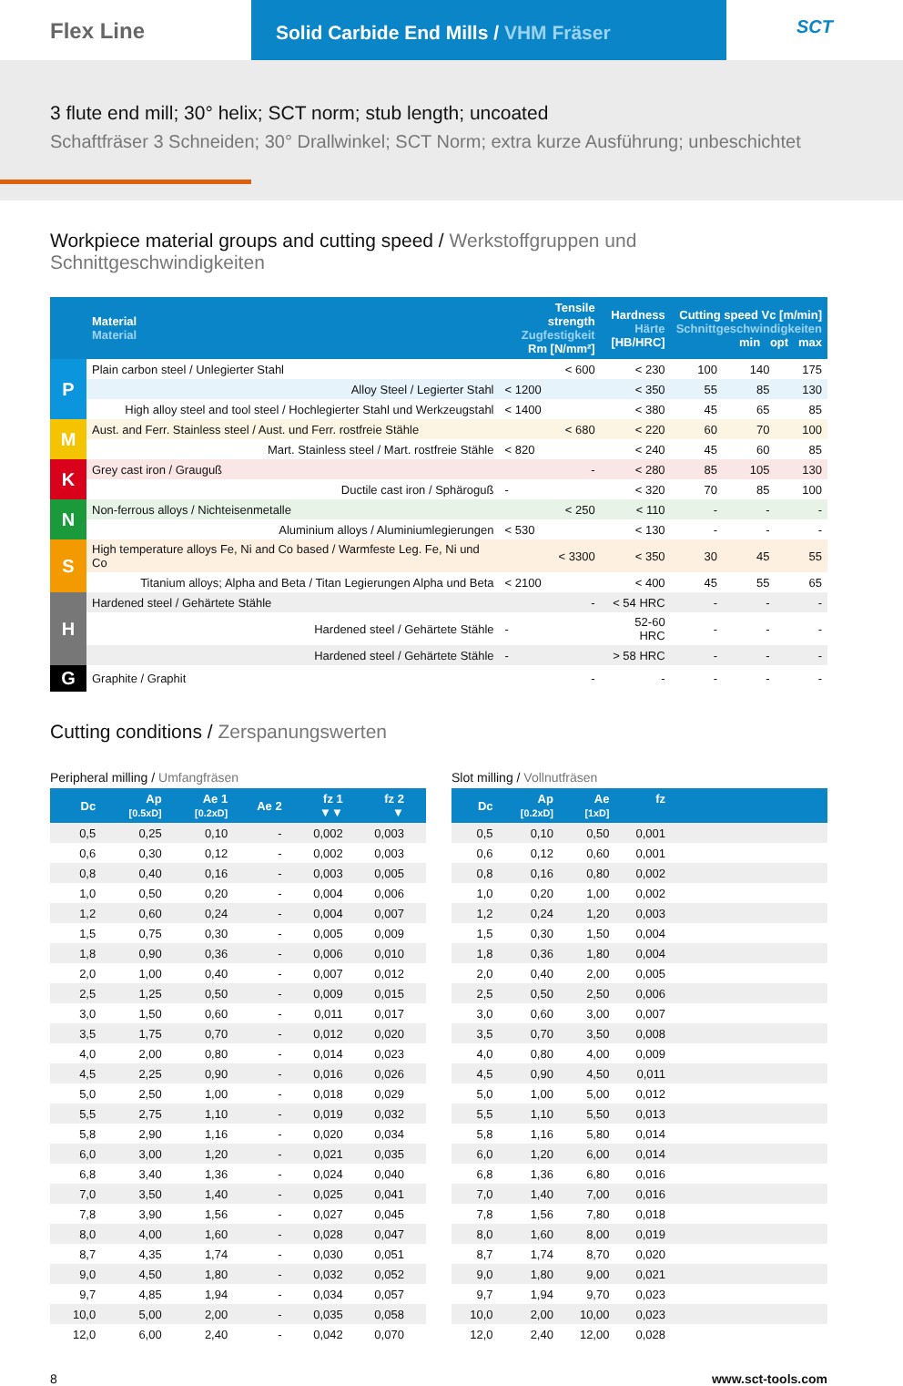Flex Line
Solid Carbide End Mills / VHM Fräser
SCT
3 flute end mill; 30° helix; SCT norm; stub length; uncoated
Schaftfräser 3 Schneiden; 30° Drallwinkel; SCT Norm; extra kurze Ausführung; unbeschichtet
Workpiece material groups and cutting speed / Werkstoffgruppen und Schnittgeschwindigkeiten
| | Material Material | Tensile strength Zugfestigkeit Rm [N/mm²] | Hardness Härte [HB/HRC] | Cutting speed Vc [m/min] Schnittgeschwindigkeiten min opt max | | |
| --- | --- | --- | --- | --- | --- | --- |
| P | Plain carbon steel / Unlegierter Stahl | < 600 | < 230 | 100 | 140 | 175 |
| | Alloy Steel / Legierter Stahl | < 1200 | < 350 | 55 | 85 | 130 |
| | High alloy steel and tool steel / Hochlegierter Stahl und Werkzeugstahl | < 1400 | < 380 | 45 | 65 | 85 |
| M | Aust. and Ferr. Stainless steel / Aust. und Ferr. rostfreie Stähle | < 680 | < 220 | 60 | 70 | 100 |
| | Mart. Stainless steel / Mart. rostfreie Stähle | < 820 | < 240 | 45 | 60 | 85 |
| K | Grey cast iron / Grauguß | - | < 280 | 85 | 105 | 130 |
| | Ductile cast iron / Sphäroguß | - | < 320 | 70 | 85 | 100 |
| N | Non-ferrous alloys / Nichteisenmetalle | < 250 | < 110 | - | - | - |
| | Aluminium alloys / Aluminiumlegierungen | < 530 | < 130 | - | - | - |
| S | High temperature alloys Fe, Ni and Co based / Warmfeste Leg. Fe, Ni und Co | < 3300 | < 350 | 30 | 45 | 55 |
| | Titanium alloys; Alpha and Beta / Titan Legierungen Alpha und Beta | < 2100 | < 400 | 45 | 55 | 65 |
| H | Hardened steel / Gehärtete Stähle | - | < 54 HRC | - | - | - |
| | Hardened steel / Gehärtete Stähle | - | 52-60 HRC | - | - | - |
| | Hardened steel / Gehärtete Stähle | - | > 58 HRC | - | - | - |
| G | Graphite / Graphit | - | - | - | - | - |
Cutting conditions / Zerspanungswerten
Peripheral milling / Umfangfräsen
| Dc | Ap [0.5xD] | Ae 1 [0.2xD] | Ae 2 | fz 1 ▼▼ | fz 2 ▼ | |
| --- | --- | --- | --- | --- | --- | --- |
| 0,5 | 0,25 | 0,10 | - | 0,002 | 0,003 | |
| 0,6 | 0,30 | 0,12 | - | 0,002 | 0,003 | |
| 0,8 | 0,40 | 0,16 | - | 0,003 | 0,005 | |
| 1,0 | 0,50 | 0,20 | - | 0,004 | 0,006 | |
| 1,2 | 0,60 | 0,24 | - | 0,004 | 0,007 | |
| 1,5 | 0,75 | 0,30 | - | 0,005 | 0,009 | |
| 1,8 | 0,90 | 0,36 | - | 0,006 | 0,010 | |
| 2,0 | 1,00 | 0,40 | - | 0,007 | 0,012 | |
| 2,5 | 1,25 | 0,50 | - | 0,009 | 0,015 | |
| 3,0 | 1,50 | 0,60 | - | 0,011 | 0,017 | |
| 3,5 | 1,75 | 0,70 | - | 0,012 | 0,020 | |
| 4,0 | 2,00 | 0,80 | - | 0,014 | 0,023 | |
| 4,5 | 2,25 | 0,90 | - | 0,016 | 0,026 | |
| 5,0 | 2,50 | 1,00 | - | 0,018 | 0,029 | |
| 5,5 | 2,75 | 1,10 | - | 0,019 | 0,032 | |
| 5,8 | 2,90 | 1,16 | - | 0,020 | 0,034 | |
| 6,0 | 3,00 | 1,20 | - | 0,021 | 0,035 | |
| 6,8 | 3,40 | 1,36 | - | 0,024 | 0,040 | |
| 7,0 | 3,50 | 1,40 | - | 0,025 | 0,041 | |
| 7,8 | 3,90 | 1,56 | - | 0,027 | 0,045 | |
| 8,0 | 4,00 | 1,60 | - | 0,028 | 0,047 | |
| 8,7 | 4,35 | 1,74 | - | 0,030 | 0,051 | |
| 9,0 | 4,50 | 1,80 | - | 0,032 | 0,052 | |
| 9,7 | 4,85 | 1,94 | - | 0,034 | 0,057 | |
| 10,0 | 5,00 | 2,00 | - | 0,035 | 0,058 | |
| 12,0 | 6,00 | 2,40 | - | 0,042 | 0,070 | |
Slot milling / Vollnutfräsen
| Dc | Ap [0.2xD] | Ae [1xD] | fz | |
| --- | --- | --- | --- | --- |
| 0,5 | 0,10 | 0,50 | 0,001 | |
| 0,6 | 0,12 | 0,60 | 0,001 | |
| 0,8 | 0,16 | 0,80 | 0,002 | |
| 1,0 | 0,20 | 1,00 | 0,002 | |
| 1,2 | 0,24 | 1,20 | 0,003 | |
| 1,5 | 0,30 | 1,50 | 0,004 | |
| 1,8 | 0,36 | 1,80 | 0,004 | |
| 2,0 | 0,40 | 2,00 | 0,005 | |
| 2,5 | 0,50 | 2,50 | 0,006 | |
| 3,0 | 0,60 | 3,00 | 0,007 | |
| 3,5 | 0,70 | 3,50 | 0,008 | |
| 4,0 | 0,80 | 4,00 | 0,009 | |
| 4,5 | 0,90 | 4,50 | 0,011 | |
| 5,0 | 1,00 | 5,00 | 0,012 | |
| 5,5 | 1,10 | 5,50 | 0,013 | |
| 5,8 | 1,16 | 5,80 | 0,014 | |
| 6,0 | 1,20 | 6,00 | 0,014 | |
| 6,8 | 1,36 | 6,80 | 0,016 | |
| 7,0 | 1,40 | 7,00 | 0,016 | |
| 7,8 | 1,56 | 7,80 | 0,018 | |
| 8,0 | 1,60 | 8,00 | 0,019 | |
| 8,7 | 1,74 | 8,70 | 0,020 | |
| 9,0 | 1,80 | 9,00 | 0,021 | |
| 9,7 | 1,94 | 9,70 | 0,023 | |
| 10,0 | 2,00 | 10,00 | 0,023 | |
| 12,0 | 2,40 | 12,00 | 0,028 | |
8 www.sct-tools.com